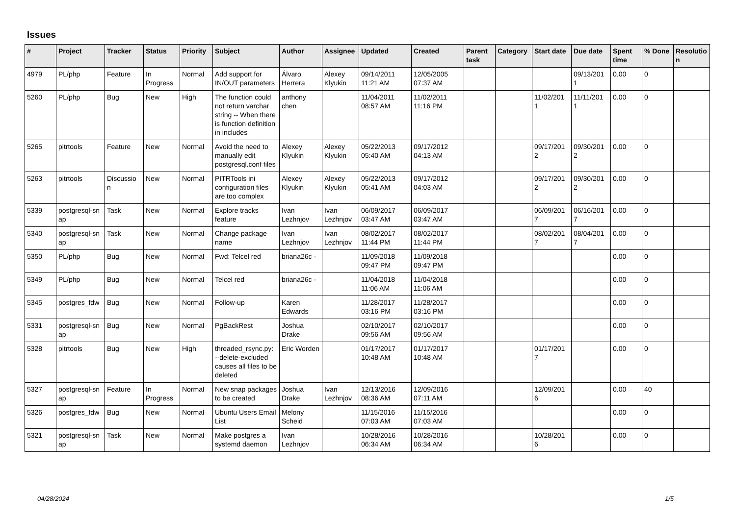Issues
| # | Project | Tracker | Status | Priority | Subject | Author | Assignee | Updated | Created | Parent task | Category | Start date | Due date | Spent time | % Done | Resolutio n |
| --- | --- | --- | --- | --- | --- | --- | --- | --- | --- | --- | --- | --- | --- | --- | --- | --- |
| 4979 | PL/php | Feature | In Progress | Normal | Add support for IN/OUT parameters | Álvaro Herrera | Alexey Klyukin | 09/14/2011 11:21 AM | 12/05/2005 07:37 AM | | | | 09/13/201 1 | 0.00 | 0 | |
| 5260 | PL/php | Bug | New | High | The function could not return varchar string -- When there is function definition in includes | anthony chen | | 11/04/2011 08:57 AM | 11/02/2011 11:16 PM | | | 11/02/201 1 | 11/11/201 1 | 0.00 | 0 | |
| 5265 | pitrtools | Feature | New | Normal | Avoid the need to manually edit postgresql.conf files | Alexey Klyukin | Alexey Klyukin | 05/22/2013 05:40 AM | 09/17/2012 04:13 AM | | | 09/17/201 2 | 09/30/201 2 | 0.00 | 0 | |
| 5263 | pitrtools | Discussio n | New | Normal | PITRTools ini configuration files are too complex | Alexey Klyukin | Alexey Klyukin | 05/22/2013 05:41 AM | 09/17/2012 04:03 AM | | | 09/17/201 2 | 09/30/201 2 | 0.00 | 0 | |
| 5339 | postgresql-sn ap | Task | New | Normal | Explore tracks feature | Ivan Lezhnjov | Ivan Lezhnjov | 06/09/2017 03:47 AM | 06/09/2017 03:47 AM | | | 06/09/201 7 | 06/16/201 7 | 0.00 | 0 | |
| 5340 | postgresql-sn ap | Task | New | Normal | Change package name | Ivan Lezhnjov | Ivan Lezhnjov | 08/02/2017 11:44 PM | 08/02/2017 11:44 PM | | | 08/02/201 7 | 08/04/201 7 | 0.00 | 0 | |
| 5350 | PL/php | Bug | New | Normal | Fwd: Telcel red | briana26c - | | 11/09/2018 09:47 PM | 11/09/2018 09:47 PM | | | | | 0.00 | 0 | |
| 5349 | PL/php | Bug | New | Normal | Telcel red | briana26c - | | 11/04/2018 11:06 AM | 11/04/2018 11:06 AM | | | | | 0.00 | 0 | |
| 5345 | postgres_fdw | Bug | New | Normal | Follow-up | Karen Edwards | | 11/28/2017 03:16 PM | 11/28/2017 03:16 PM | | | | | 0.00 | 0 | |
| 5331 | postgresql-sn ap | Bug | New | Normal | PgBackRest | Joshua Drake | | 02/10/2017 09:56 AM | 02/10/2017 09:56 AM | | | | | 0.00 | 0 | |
| 5328 | pitrtools | Bug | New | High | threaded_rsync.py: --delete-excluded causes all files to be deleted | Eric Worden | | 01/17/2017 10:48 AM | 01/17/2017 10:48 AM | | | 01/17/201 7 | | 0.00 | 0 | |
| 5327 | postgresql-sn ap | Feature | In Progress | Normal | New snap packages to be created | Joshua Drake | Ivan Lezhnjov | 12/13/2016 08:36 AM | 12/09/2016 07:11 AM | | | 12/09/201 6 | | 0.00 | 40 | |
| 5326 | postgres_fdw | Bug | New | Normal | Ubuntu Users Email List | Melony Scheid | | 11/15/2016 07:03 AM | 11/15/2016 07:03 AM | | | | | 0.00 | 0 | |
| 5321 | postgresql-sn ap | Task | New | Normal | Make postgres a systemd daemon | Ivan Lezhnjov | | 10/28/2016 06:34 AM | 10/28/2016 06:34 AM | | | 10/28/201 6 | | 0.00 | 0 | |
04/28/2024 1/5